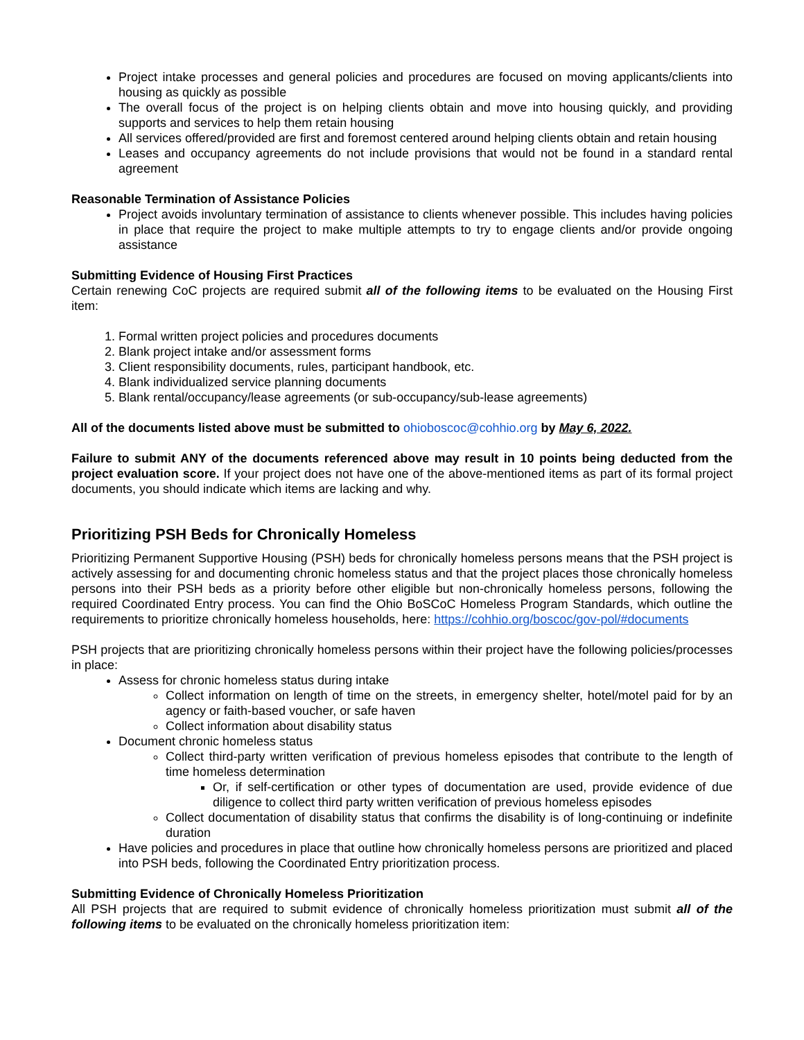Project intake processes and general policies and procedures are focused on moving applicants/clients into housing as quickly as possible
The overall focus of the project is on helping clients obtain and move into housing quickly, and providing supports and services to help them retain housing
All services offered/provided are first and foremost centered around helping clients obtain and retain housing
Leases and occupancy agreements do not include provisions that would not be found in a standard rental agreement
Reasonable Termination of Assistance Policies
Project avoids involuntary termination of assistance to clients whenever possible. This includes having policies in place that require the project to make multiple attempts to try to engage clients and/or provide ongoing assistance
Submitting Evidence of Housing First Practices
Certain renewing CoC projects are required submit all of the following items to be evaluated on the Housing First item:
1. Formal written project policies and procedures documents
2. Blank project intake and/or assessment forms
3. Client responsibility documents, rules, participant handbook, etc.
4. Blank individualized service planning documents
5. Blank rental/occupancy/lease agreements (or sub-occupancy/sub-lease agreements)
All of the documents listed above must be submitted to ohioboscoc@cohhio.org by May 6, 2022.
Failure to submit ANY of the documents referenced above may result in 10 points being deducted from the project evaluation score. If your project does not have one of the above-mentioned items as part of its formal project documents, you should indicate which items are lacking and why.
Prioritizing PSH Beds for Chronically Homeless
Prioritizing Permanent Supportive Housing (PSH) beds for chronically homeless persons means that the PSH project is actively assessing for and documenting chronic homeless status and that the project places those chronically homeless persons into their PSH beds as a priority before other eligible but non-chronically homeless persons, following the required Coordinated Entry process. You can find the Ohio BoSCoC Homeless Program Standards, which outline the requirements to prioritize chronically homeless households, here: https://cohhio.org/boscoc/gov-pol/#documents
PSH projects that are prioritizing chronically homeless persons within their project have the following policies/processes in place:
Assess for chronic homeless status during intake
Collect information on length of time on the streets, in emergency shelter, hotel/motel paid for by an agency or faith-based voucher, or safe haven
Collect information about disability status
Document chronic homeless status
Collect third-party written verification of previous homeless episodes that contribute to the length of time homeless determination
Or, if self-certification or other types of documentation are used, provide evidence of due diligence to collect third party written verification of previous homeless episodes
Collect documentation of disability status that confirms the disability is of long-continuing or indefinite duration
Have policies and procedures in place that outline how chronically homeless persons are prioritized and placed into PSH beds, following the Coordinated Entry prioritization process.
Submitting Evidence of Chronically Homeless Prioritization
All PSH projects that are required to submit evidence of chronically homeless prioritization must submit all of the following items to be evaluated on the chronically homeless prioritization item: